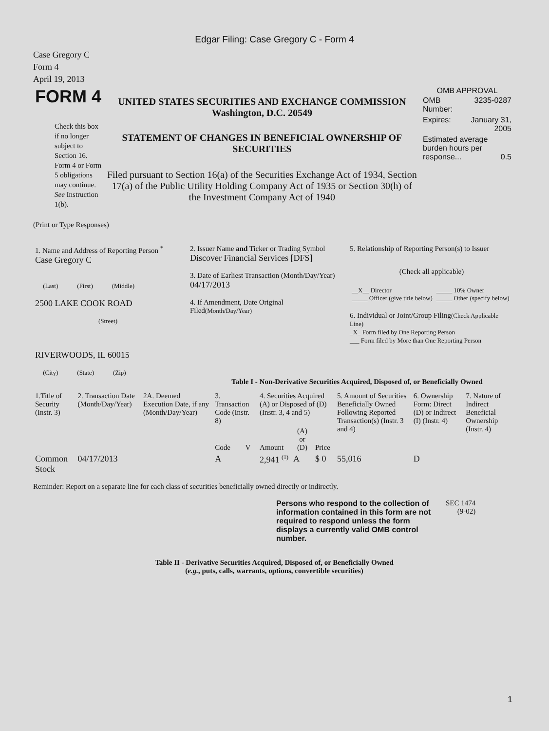Edgar Filing: Case Gregory C - Form 4
Case Gregory C
Form 4
April 19, 2013
| FORM 4 Check this box if no longer subject to Section 16. Form 4 or Form 5 obligations may continue. See Instruction 1(b). | UNITED STATES SECURITIES AND EXCHANGE COMMISSION Washington, D.C. 20549 STATEMENT OF CHANGES IN BENEFICIAL OWNERSHIP OF SECURITIES Filed pursuant to Section 16(a) of the Securities Exchange Act of 1934, Section 17(a) of the Public Utility Holding Company Act of 1935 or Section 30(h) of the Investment Company Act of 1940 | OMB APPROVAL / OMB Number: / 3235-0287 / / Expires: / January 31, 2005 / / Estimated average burden hours per response... 0.5 / / |
(Print or Type Responses)
| 1. Name and Address of Reporting Person <sup>*</sup> Case Gregory C (Last) (First) (Middle) 2500 LAKE COOK ROAD (Street) RIVERWOODS, IL 60015 (City) (State) (Zip) | 2. Issuer Name and Ticker or Trading Symbol Discover Financial Services [DFS] 3. Date of Earliest Transaction (Month/Day/Year) 04/17/2013 4. If Amendment, Date Original Filed (Month/Day/Year) | 5. Relationship of Reporting Person(s) to Issuer (Check all applicable) / __X__ Director _____ Officer (give title below) / _____ 10% Owner _____ Other (specify below) / 6. Individual or Joint/Group Filing (Check Applicable Line) _X_ Form filed by One Reporting Person ___ Form filed by More than One Reporting Person |
Table I - Non-Derivative Securities Acquired, Disposed of, or Beneficially Owned
| 1.Title of Security (Instr. 3) | 2. Transaction Date (Month/Day/Year) | 2A. Deemed Execution Date, if any (Month/Day/Year) | 3. Transaction Code (Instr. 8) | | 4. Securities Acquired (A) or Disposed of (D) (Instr. 3, 4 and 5) | | | 5. Amount of Securities Beneficially Owned Following Reported Transaction(s) (Instr. 3 and 4) | 6. Ownership Form: Direct (D) or Indirect (I) (Instr. 4) | 7. Nature of Indirect Beneficial Ownership (Instr. 4) |
| --- | --- | --- | --- | --- | --- | --- | --- | --- | --- | --- |
| | | | Code | V | Amount | (A) or (D) | Price | | | |
| Common Stock | 04/17/2013 | | A | | 2,941 <sup>(1)</sup> | A | $ 0 | 55,016 | D | |
Reminder: Report on a separate line for each class of securities beneficially owned directly or indirectly.
| Persons who respond to the collection of information contained in this form are not required to respond unless the form displays a currently valid OMB control number. | SEC 1474 (9-02) |
Table II - Derivative Securities Acquired, Disposed of, or Beneficially Owned
(e.g., puts, calls, warrants, options, convertible securities)
1